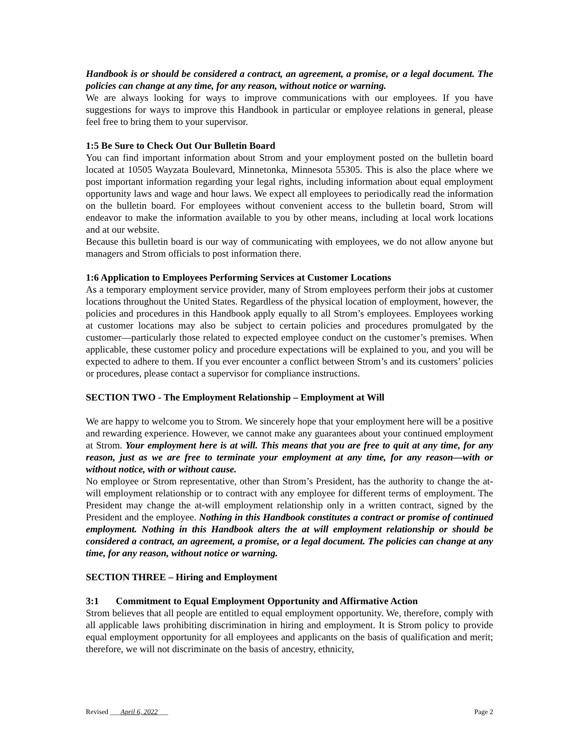Handbook is or should be considered a contract, an agreement, a promise, or a legal document. The policies can change at any time, for any reason, without notice or warning.
We are always looking for ways to improve communications with our employees. If you have suggestions for ways to improve this Handbook in particular or employee relations in general, please feel free to bring them to your supervisor.
1:5 Be Sure to Check Out Our Bulletin Board
You can find important information about Strom and your employment posted on the bulletin board located at 10505 Wayzata Boulevard, Minnetonka, Minnesota 55305. This is also the place where we post important information regarding your legal rights, including information about equal employment opportunity laws and wage and hour laws. We expect all employees to periodically read the information on the bulletin board. For employees without convenient access to the bulletin board, Strom will endeavor to make the information available to you by other means, including at local work locations and at our website.
Because this bulletin board is our way of communicating with employees, we do not allow anyone but managers and Strom officials to post information there.
1:6 Application to Employees Performing Services at Customer Locations
As a temporary employment service provider, many of Strom employees perform their jobs at customer locations throughout the United States. Regardless of the physical location of employment, however, the policies and procedures in this Handbook apply equally to all Strom’s employees. Employees working at customer locations may also be subject to certain policies and procedures promulgated by the customer—particularly those related to expected employee conduct on the customer’s premises. When applicable, these customer policy and procedure expectations will be explained to you, and you will be expected to adhere to them. If you ever encounter a conflict between Strom’s and its customers’ policies or procedures, please contact a supervisor for compliance instructions.
SECTION TWO - The Employment Relationship – Employment at Will
We are happy to welcome you to Strom. We sincerely hope that your employment here will be a positive and rewarding experience. However, we cannot make any guarantees about your continued employment at Strom. Your employment here is at will. This means that you are free to quit at any time, for any reason, just as we are free to terminate your employment at any time, for any reason—with or without notice, with or without cause.
No employee or Strom representative, other than Strom’s President, has the authority to change the at-will employment relationship or to contract with any employee for different terms of employment. The President may change the at-will employment relationship only in a written contract, signed by the President and the employee. Nothing in this Handbook constitutes a contract or promise of continued employment. Nothing in this Handbook alters the at will employment relationship or should be considered a contract, an agreement, a promise, or a legal document. The policies can change at any time, for any reason, without notice or warning.
SECTION THREE – Hiring and Employment
3:1 Commitment to Equal Employment Opportunity and Affirmative Action
Strom believes that all people are entitled to equal employment opportunity. We, therefore, comply with all applicable laws prohibiting discrimination in hiring and employment. It is Strom policy to provide equal employment opportunity for all employees and applicants on the basis of qualification and merit; therefore, we will not discriminate on the basis of ancestry, ethnicity,
Revised ___April 6, 2022___ Page 2